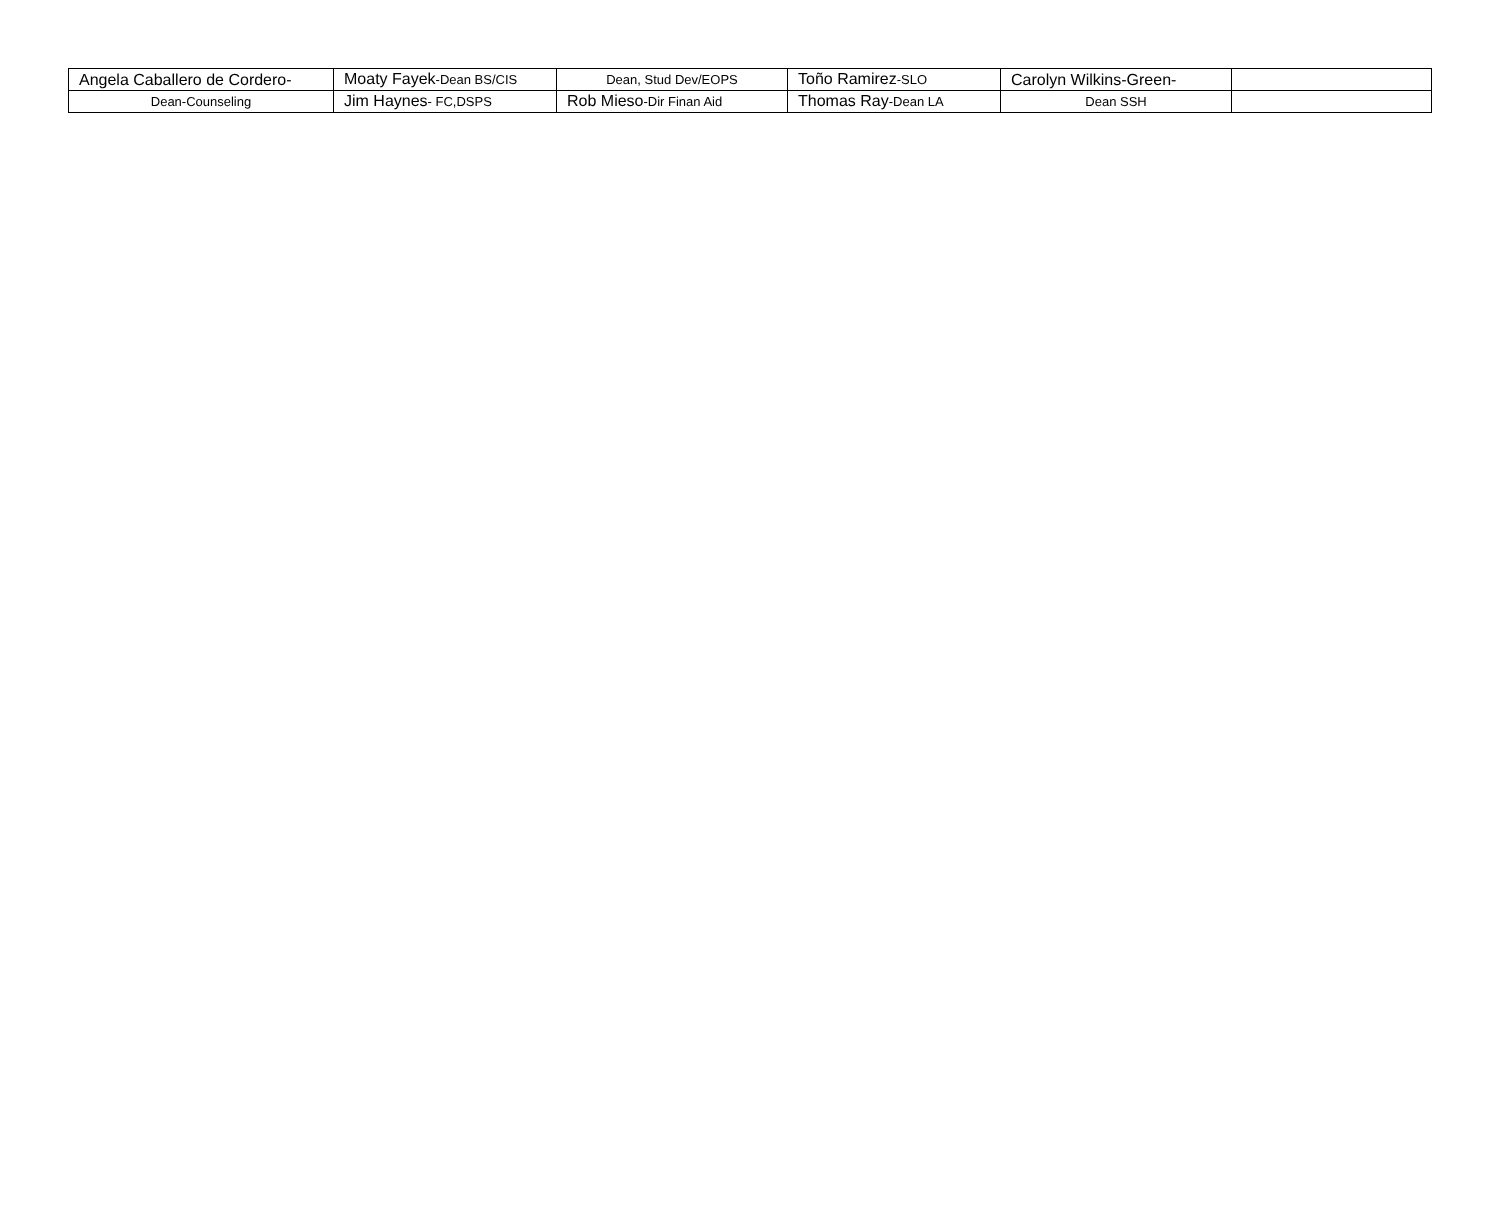| Angela Caballero de Cordero- | Moaty Fayek -Dean BS/CIS | Dean, Stud Dev/EOPS | Toño Ramirez -SLO | Carolyn Wilkins-Green- | |
| Dean-Counseling | Jim Haynes - FC,DSPS | Rob Mieso -Dir Finan Aid | Thomas Ray -Dean LA | Dean SSH | |